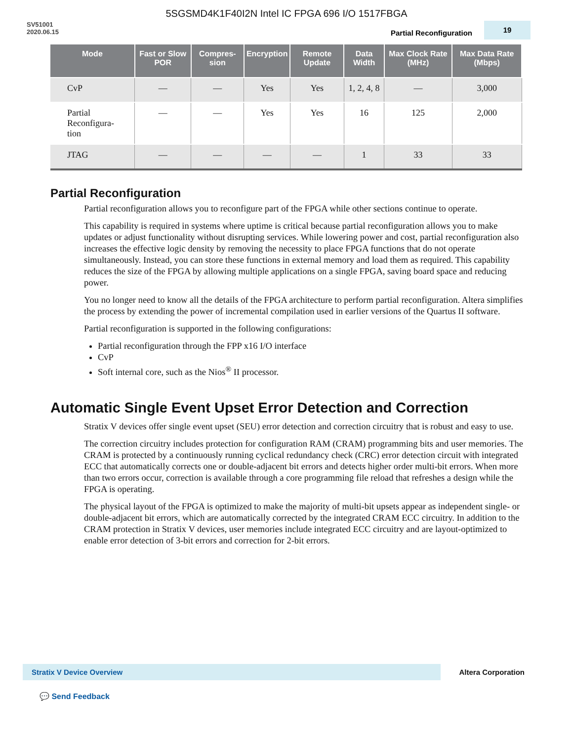5SGSMD4K1F40I2N Intel IC FPGA 696 I/O 1517FBGA
SV51001
2020.06.15
Partial Reconfiguration 19
| Mode | Fast or Slow POR | Compres-sion | Encryption | Remote Update | Data Width | Max Clock Rate (MHz) | Max Data Rate (Mbps) |
| --- | --- | --- | --- | --- | --- | --- | --- |
| CvP | — | — | Yes | Yes | 1, 2, 4, 8 | — | 3,000 |
| Partial Reconfigura- tion | — | — | Yes | Yes | 16 | 125 | 2,000 |
| JTAG | — | — | — | — | 1 | 33 | 33 |
Partial Reconfiguration
Partial reconfiguration allows you to reconfigure part of the FPGA while other sections continue to operate.
This capability is required in systems where uptime is critical because partial reconfiguration allows you to make updates or adjust functionality without disrupting services. While lowering power and cost, partial reconfiguration also increases the effective logic density by removing the necessity to place FPGA functions that do not operate simultaneously. Instead, you can store these functions in external memory and load them as required. This capability reduces the size of the FPGA by allowing multiple applications on a single FPGA, saving board space and reducing power.
You no longer need to know all the details of the FPGA architecture to perform partial reconfiguration. Altera simplifies the process by extending the power of incremental compilation used in earlier versions of the Quartus II software.
Partial reconfiguration is supported in the following configurations:
Partial reconfiguration through the FPP x16 I/O interface
CvP
Soft internal core, such as the Nios<sup>®</sup> II processor.
Automatic Single Event Upset Error Detection and Correction
Stratix V devices offer single event upset (SEU) error detection and correction circuitry that is robust and easy to use.
The correction circuitry includes protection for configuration RAM (CRAM) programming bits and user memories. The CRAM is protected by a continuously running cyclical redundancy check (CRC) error detection circuit with integrated ECC that automatically corrects one or double-adjacent bit errors and detects higher order multi-bit errors. When more than two errors occur, correction is available through a core programming file reload that refreshes a design while the FPGA is operating.
The physical layout of the FPGA is optimized to make the majority of multi-bit upsets appear as independent single- or double-adjacent bit errors, which are automatically corrected by the integrated CRAM ECC circuitry. In addition to the CRAM protection in Stratix V devices, user memories include integrated ECC circuitry and are layout-optimized to enable error detection of 3-bit errors and correction for 2-bit errors.
Stratix V Device Overview
Altera Corporation
💬 Send Feedback